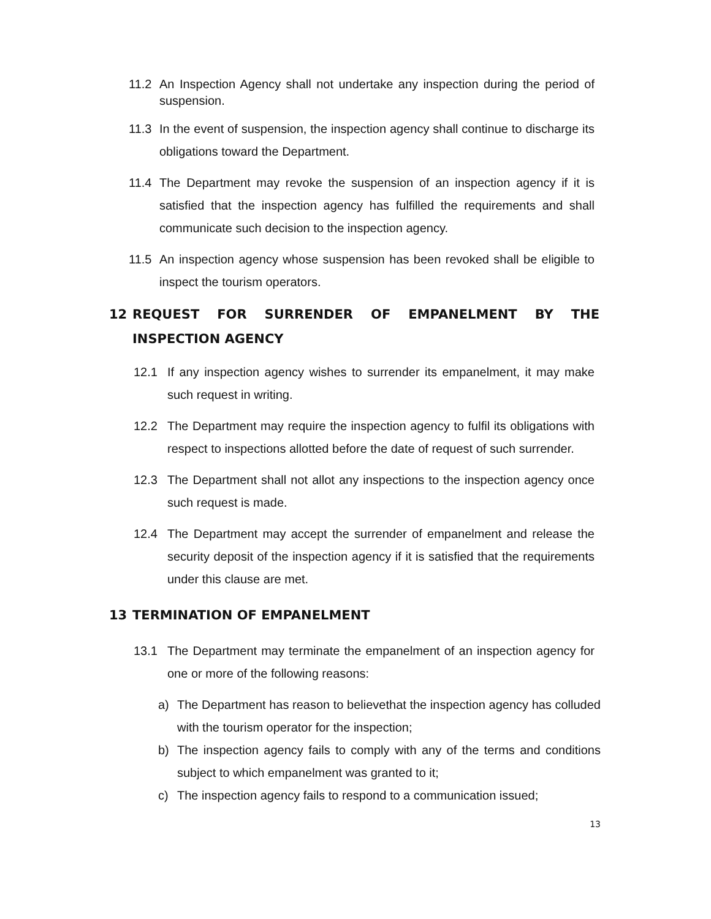11.2 An Inspection Agency shall not undertake any inspection during the period of suspension.
11.3 In the event of suspension, the inspection agency shall continue to discharge its obligations toward the Department.
11.4 The Department may revoke the suspension of an inspection agency if it is satisfied that the inspection agency has fulfilled the requirements and shall communicate such decision to the inspection agency.
11.5 An inspection agency whose suspension has been revoked shall be eligible to inspect the tourism operators.
12 REQUEST FOR SURRENDER OF EMPANELMENT BY THE INSPECTION AGENCY
12.1 If any inspection agency wishes to surrender its empanelment, it may make such request in writing.
12.2 The Department may require the inspection agency to fulfil its obligations with respect to inspections allotted before the date of request of such surrender.
12.3 The Department shall not allot any inspections to the inspection agency once such request is made.
12.4 The Department may accept the surrender of empanelment and release the security deposit of the inspection agency if it is satisfied that the requirements under this clause are met.
13 TERMINATION OF EMPANELMENT
13.1 The Department may terminate the empanelment of an inspection agency for one or more of the following reasons:
a) The Department has reason to believethat the inspection agency has colluded with the tourism operator for the inspection;
b) The inspection agency fails to comply with any of the terms and conditions subject to which empanelment was granted to it;
c) The inspection agency fails to respond to a communication issued;
13